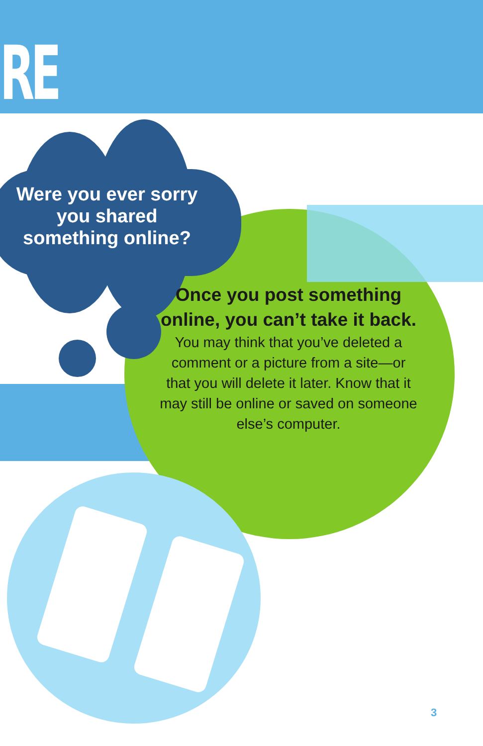RE
Were you ever sorry you shared something online?
Once you post something online, you can’t take it back.
You may think that you’ve deleted a comment or a picture from a site—or that you will delete it later. Know that it may still be online or saved on someone else’s computer.
3